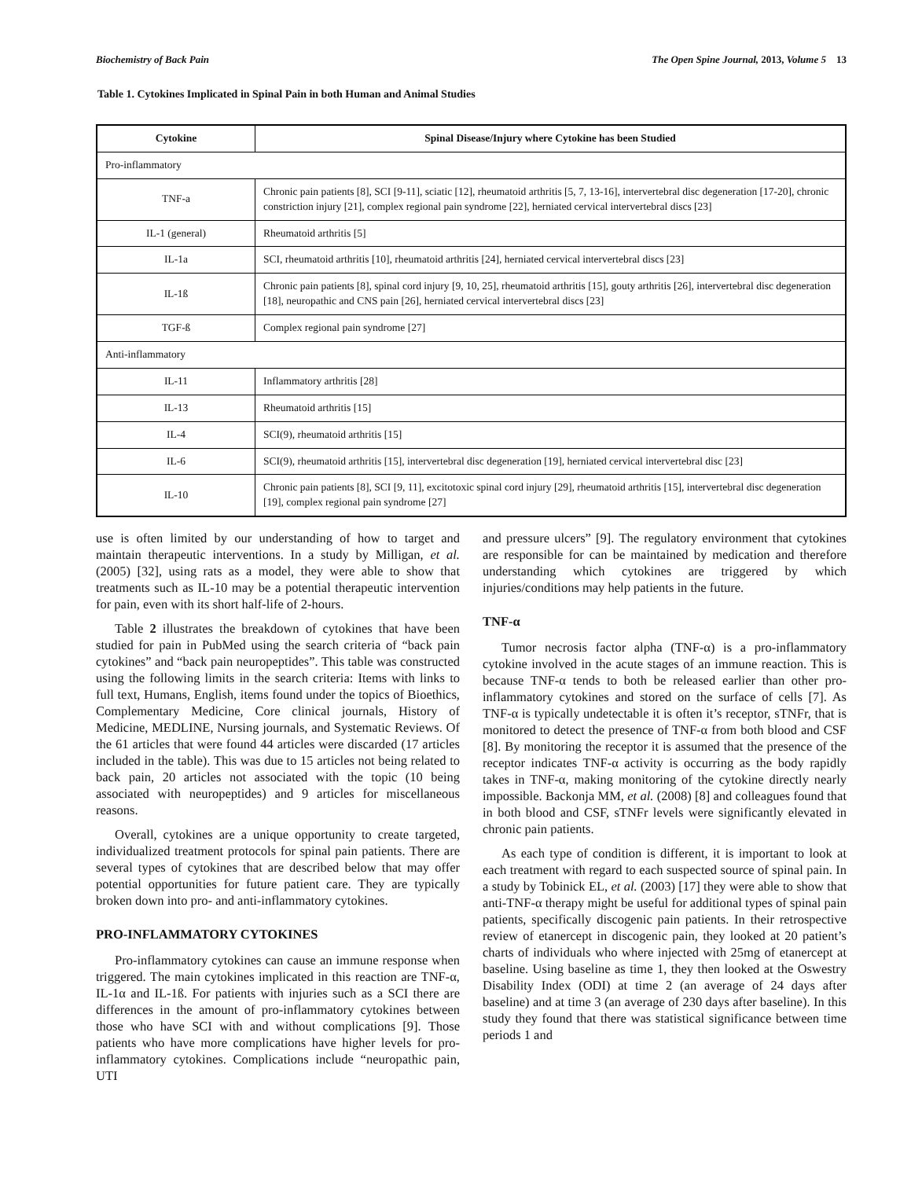Biochemistry of Back Pain The Open Spine Journal, 2013, Volume 5 13
Table 1. Cytokines Implicated in Spinal Pain in both Human and Animal Studies
| Cytokine | Spinal Disease/Injury where Cytokine has been Studied |
| --- | --- |
| Pro-inflammatory | |
| TNF-a | Chronic pain patients [8], SCI [9-11], sciatic [12], rheumatoid arthritis [5, 7, 13-16], intervertebral disc degeneration [17-20], chronic constriction injury [21], complex regional pain syndrome [22], herniated cervical intervertebral discs [23] |
| IL-1 (general) | Rheumatoid arthritis [5] |
| IL-1a | SCI, rheumatoid arthritis [10], rheumatoid arthritis [24], herniated cervical intervertebral discs [23] |
| IL-1ß | Chronic pain patients [8], spinal cord injury [9, 10, 25], rheumatoid arthritis [15], gouty arthritis [26], intervertebral disc degeneration [18], neuropathic and CNS pain [26], herniated cervical intervertebral discs [23] |
| TGF-ß | Complex regional pain syndrome [27] |
| Anti-inflammatory | |
| IL-11 | Inflammatory arthritis [28] |
| IL-13 | Rheumatoid arthritis [15] |
| IL-4 | SCI(9), rheumatoid arthritis [15] |
| IL-6 | SCI(9), rheumatoid arthritis [15], intervertebral disc degeneration [19], herniated cervical intervertebral disc [23] |
| IL-10 | Chronic pain patients [8], SCI [9, 11], excitotoxic spinal cord injury [29], rheumatoid arthritis [15], intervertebral disc degeneration [19], complex regional pain syndrome [27] |
use is often limited by our understanding of how to target and maintain therapeutic interventions. In a study by Milligan, et al. (2005) [32], using rats as a model, they were able to show that treatments such as IL-10 may be a potential therapeutic intervention for pain, even with its short half-life of 2-hours.
Table 2 illustrates the breakdown of cytokines that have been studied for pain in PubMed using the search criteria of “back pain cytokines” and “back pain neuropeptides”. This table was constructed using the following limits in the search criteria: Items with links to full text, Humans, English, items found under the topics of Bioethics, Complementary Medicine, Core clinical journals, History of Medicine, MEDLINE, Nursing journals, and Systematic Reviews. Of the 61 articles that were found 44 articles were discarded (17 articles included in the table). This was due to 15 articles not being related to back pain, 20 articles not associated with the topic (10 being associated with neuropeptides) and 9 articles for miscellaneous reasons.
Overall, cytokines are a unique opportunity to create targeted, individualized treatment protocols for spinal pain patients. There are several types of cytokines that are described below that may offer potential opportunities for future patient care. They are typically broken down into pro- and anti-inflammatory cytokines.
PRO-INFLAMMATORY CYTOKINES
Pro-inflammatory cytokines can cause an immune response when triggered. The main cytokines implicated in this reaction are TNF-α, IL-1α and IL-1ß. For patients with injuries such as a SCI there are differences in the amount of pro-inflammatory cytokines between those who have SCI with and without complications [9]. Those patients who have more complications have higher levels for pro-inflammatory cytokines. Complications include “neuropathic pain, UTI
and pressure ulcers” [9]. The regulatory environment that cytokines are responsible for can be maintained by medication and therefore understanding which cytokines are triggered by which injuries/conditions may help patients in the future.
TNF-α
Tumor necrosis factor alpha (TNF-α) is a pro-inflammatory cytokine involved in the acute stages of an immune reaction. This is because TNF-α tends to both be released earlier than other pro-inflammatory cytokines and stored on the surface of cells [7]. As TNF-α is typically undetectable it is often it’s receptor, sTNFr, that is monitored to detect the presence of TNF-α from both blood and CSF [8]. By monitoring the receptor it is assumed that the presence of the receptor indicates TNF-α activity is occurring as the body rapidly takes in TNF-α, making monitoring of the cytokine directly nearly impossible. Backonja MM, et al. (2008) [8] and colleagues found that in both blood and CSF, sTNFr levels were significantly elevated in chronic pain patients.
As each type of condition is different, it is important to look at each treatment with regard to each suspected source of spinal pain. In a study by Tobinick EL, et al. (2003) [17] they were able to show that anti-TNF-α therapy might be useful for additional types of spinal pain patients, specifically discogenic pain patients. In their retrospective review of etanercept in discogenic pain, they looked at 20 patient’s charts of individuals who where injected with 25mg of etanercept at baseline. Using baseline as time 1, they then looked at the Oswestry Disability Index (ODI) at time 2 (an average of 24 days after baseline) and at time 3 (an average of 230 days after baseline). In this study they found that there was statistical significance between time periods 1 and